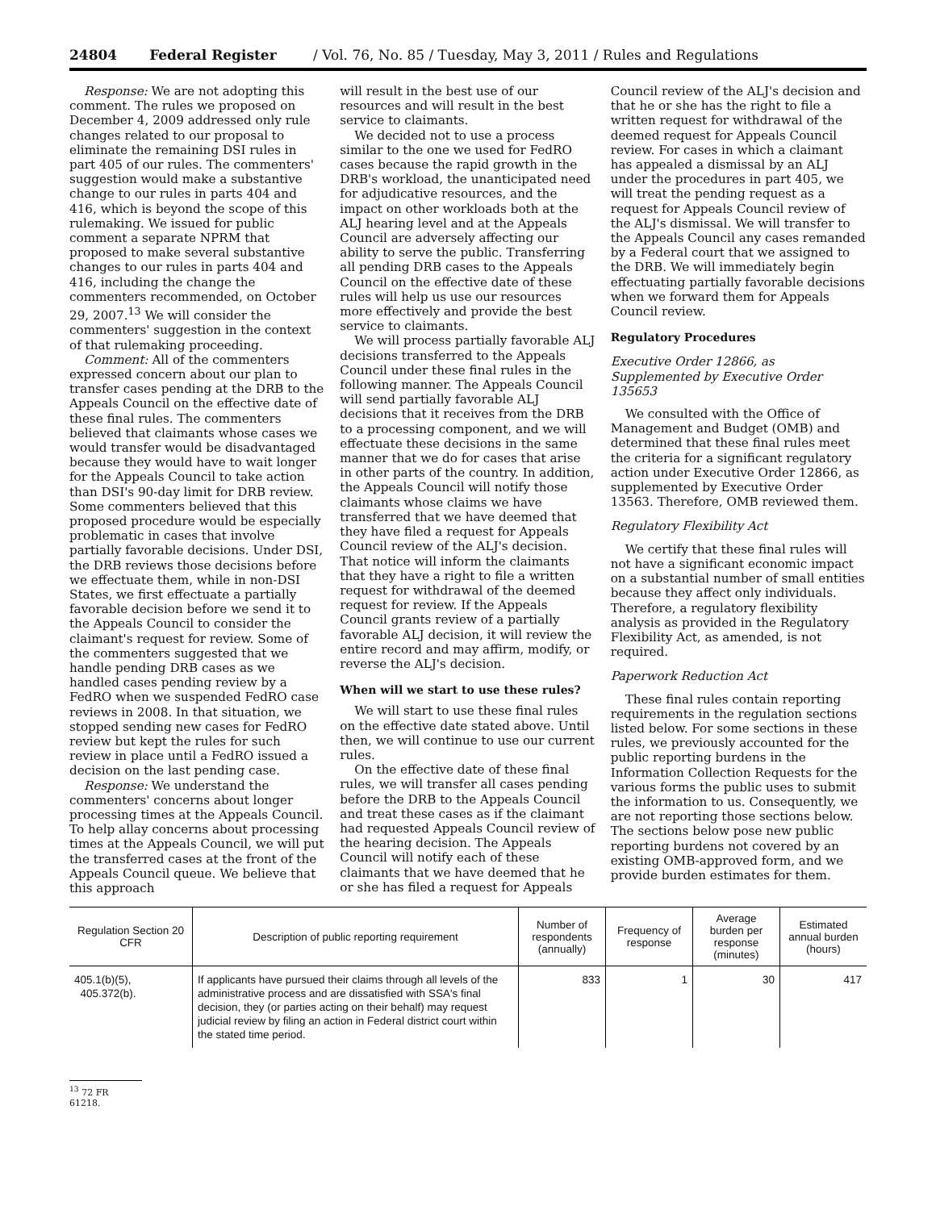24804 Federal Register / Vol. 76, No. 85 / Tuesday, May 3, 2011 / Rules and Regulations
Response: We are not adopting this comment. The rules we proposed on December 4, 2009 addressed only rule changes related to our proposal to eliminate the remaining DSI rules in part 405 of our rules. The commenters' suggestion would make a substantive change to our rules in parts 404 and 416, which is beyond the scope of this rulemaking. We issued for public comment a separate NPRM that proposed to make several substantive changes to our rules in parts 404 and 416, including the change the commenters recommended, on October 29, 2007.<sup>13</sup> We will consider the commenters' suggestion in the context of that rulemaking proceeding.
Comment: All of the commenters expressed concern about our plan to transfer cases pending at the DRB to the Appeals Council on the effective date of these final rules. The commenters believed that claimants whose cases we would transfer would be disadvantaged because they would have to wait longer for the Appeals Council to take action than DSI's 90-day limit for DRB review. Some commenters believed that this proposed procedure would be especially problematic in cases that involve partially favorable decisions. Under DSI, the DRB reviews those decisions before we effectuate them, while in non-DSI States, we first effectuate a partially favorable decision before we send it to the Appeals Council to consider the claimant's request for review. Some of the commenters suggested that we handle pending DRB cases as we handled cases pending review by a FedRO when we suspended FedRO case reviews in 2008. In that situation, we stopped sending new cases for FedRO review but kept the rules for such review in place until a FedRO issued a decision on the last pending case.
Response: We understand the commenters' concerns about longer processing times at the Appeals Council. To help allay concerns about processing times at the Appeals Council, we will put the transferred cases at the front of the Appeals Council queue. We believe that this approach
will result in the best use of our resources and will result in the best service to claimants.
We decided not to use a process similar to the one we used for FedRO cases because the rapid growth in the DRB's workload, the unanticipated need for adjudicative resources, and the impact on other workloads both at the ALJ hearing level and at the Appeals Council are adversely affecting our ability to serve the public. Transferring all pending DRB cases to the Appeals Council on the effective date of these rules will help us use our resources more effectively and provide the best service to claimants.
We will process partially favorable ALJ decisions transferred to the Appeals Council under these final rules in the following manner. The Appeals Council will send partially favorable ALJ decisions that it receives from the DRB to a processing component, and we will effectuate these decisions in the same manner that we do for cases that arise in other parts of the country. In addition, the Appeals Council will notify those claimants whose claims we have transferred that we have deemed that they have filed a request for Appeals Council review of the ALJ's decision. That notice will inform the claimants that they have a right to file a written request for withdrawal of the deemed request for review. If the Appeals Council grants review of a partially favorable ALJ decision, it will review the entire record and may affirm, modify, or reverse the ALJ's decision.
When will we start to use these rules?
We will start to use these final rules on the effective date stated above. Until then, we will continue to use our current rules.
On the effective date of these final rules, we will transfer all cases pending before the DRB to the Appeals Council and treat these cases as if the claimant had requested Appeals Council review of the hearing decision. The Appeals Council will notify each of these claimants that we have deemed that he or she has filed a request for Appeals
Council review of the ALJ's decision and that he or she has the right to file a written request for withdrawal of the deemed request for Appeals Council review. For cases in which a claimant has appealed a dismissal by an ALJ under the procedures in part 405, we will treat the pending request as a request for Appeals Council review of the ALJ's dismissal. We will transfer to the Appeals Council any cases remanded by a Federal court that we assigned to the DRB. We will immediately begin effectuating partially favorable decisions when we forward them for Appeals Council review.
Regulatory Procedures
Executive Order 12866, as Supplemented by Executive Order 135653
We consulted with the Office of Management and Budget (OMB) and determined that these final rules meet the criteria for a significant regulatory action under Executive Order 12866, as supplemented by Executive Order 13563. Therefore, OMB reviewed them.
Regulatory Flexibility Act
We certify that these final rules will not have a significant economic impact on a substantial number of small entities because they affect only individuals. Therefore, a regulatory flexibility analysis as provided in the Regulatory Flexibility Act, as amended, is not required.
Paperwork Reduction Act
These final rules contain reporting requirements in the regulation sections listed below. For some sections in these rules, we previously accounted for the public reporting burdens in the Information Collection Requests for the various forms the public uses to submit the information to us. Consequently, we are not reporting those sections below. The sections below pose new public reporting burdens not covered by an existing OMB-approved form, and we provide burden estimates for them.
| Regulation Section 20 CFR | Description of public reporting requirement | Number of respondents (annually) | Frequency of response | Average burden per response (minutes) | Estimated annual burden (hours) |
| --- | --- | --- | --- | --- | --- |
| 405.1(b)(5), 405.372(b). | If applicants have pursued their claims through all levels of the administrative process and are dissatisfied with SSA's final decision, they (or parties acting on their behalf) may request judicial review by filing an action in Federal district court within the stated time period. | 833 | 1 | 30 | 417 |
<sup>13</sup> 72 FR 61218.